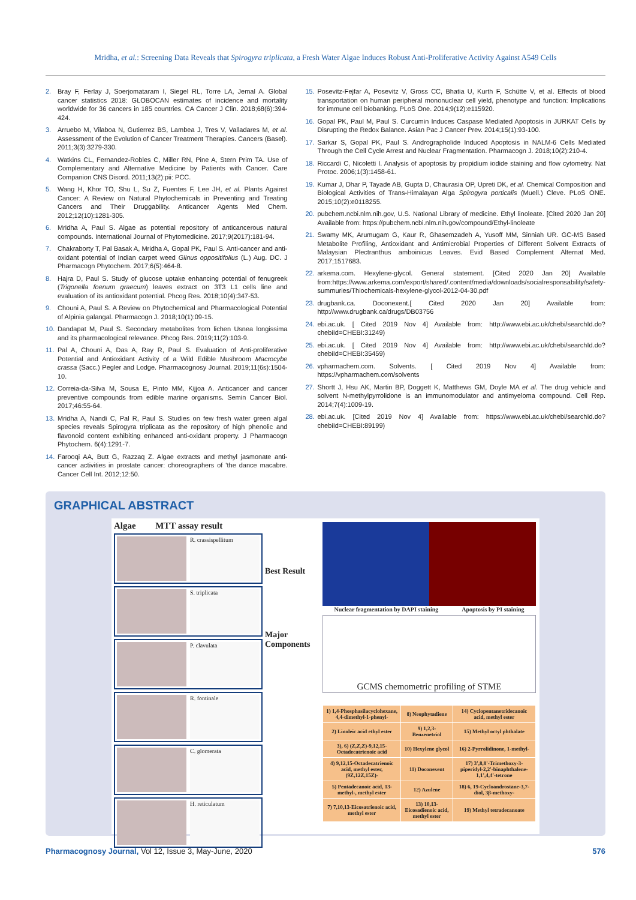Mridha, et al.: Screening Data Reveals that Spirogyra triplicata, a Fresh Water Algae Induces Robust Anti-Proliferative Activity Against A549 Cells
2. Bray F, Ferlay J, Soerjomataram I, Siegel RL, Torre LA, Jemal A. Global cancer statistics 2018: GLOBOCAN estimates of incidence and mortality worldwide for 36 cancers in 185 countries. CA Cancer J Clin. 2018;68(6):394-424.
3. Arruebo M, Vilaboa N, Gutierrez BS, Lambea J, Tres V, Valladares M, et al. Assessment of the Evolution of Cancer Treatment Therapies. Cancers (Basel). 2011;3(3):3279-330.
4. Watkins CL, Fernandez-Robles C, Miller RN, Pine A, Stern Prim TA. Use of Complementary and Alternative Medicine by Patients with Cancer. Care Companion CNS Disord. 2011;13(2):pii: PCC.
5. Wang H, Khor TO, Shu L, Su Z, Fuentes F, Lee JH, et al. Plants Against Cancer: A Review on Natural Phytochemicals in Preventing and Treating Cancers and Their Druggability. Anticancer Agents Med Chem. 2012;12(10):1281-305.
6. Mridha A, Paul S. Algae as potential repository of anticancerous natural compounds. International Journal of Phytomedicine. 2017;9(2017):181-94.
7. Chakraborty T, Pal Basak A, Mridha A, Gopal PK, Paul S. Anti-cancer and anti-oxidant potential of Indian carpet weed Glinus oppositifolius (L.) Aug. DC. J Pharmacogn Phytochem. 2017;6(5):464-8.
8. Hajra D, Paul S. Study of glucose uptake enhancing potential of fenugreek (Trigonella foenum graecum) leaves extract on 3T3 L1 cells line and evaluation of its antioxidant potential. Phcog Res. 2018;10(4):347-53.
9. Chouni A, Paul S. A Review on Phytochemical and Pharmacological Potential of Alpinia galangal. Pharmacogn J. 2018;10(1):09-15.
10. Dandapat M, Paul S. Secondary metabolites from lichen Usnea longissima and its pharmacological relevance. Phcog Res. 2019;11(2):103-9.
11. Pal A, Chouni A, Das A, Ray R, Paul S. Evaluation of Anti-proliferative Potential and Antioxidant Activity of a Wild Edible Mushroom Macrocybe crassa (Sacc.) Pegler and Lodge. Pharmacognosy Journal. 2019;11(6s):1504-10.
12. Correia-da-Silva M, Sousa E, Pinto MM, Kijjoa A. Anticancer and cancer preventive compounds from edible marine organisms. Semin Cancer Biol. 2017;46:55-64.
13. Mridha A, Nandi C, Pal R, Paul S. Studies on few fresh water green algal species reveals Spirogyra triplicata as the repository of high phenolic and flavonoid content exhibiting enhanced anti-oxidant property. J Pharmacogn Phytochem. 6(4):1291-7.
14. Farooqi AA, Butt G, Razzaq Z. Algae extracts and methyl jasmonate anti-cancer activities in prostate cancer: choreographers of 'the dance macabre. Cancer Cell Int. 2012;12:50.
15. Posevitz-Fejfar A, Posevitz V, Gross CC, Bhatia U, Kurth F, Schütte V, et al. Effects of blood transportation on human peripheral mononuclear cell yield, phenotype and function: Implications for immune cell biobanking. PLoS One. 2014;9(12):e115920.
16. Gopal PK, Paul M, Paul S. Curcumin Induces Caspase Mediated Apoptosis in JURKAT Cells by Disrupting the Redox Balance. Asian Pac J Cancer Prev. 2014;15(1):93-100.
17. Sarkar S, Gopal PK, Paul S. Andrographolide Induced Apoptosis in NALM-6 Cells Mediated Through the Cell Cycle Arrest and Nuclear Fragmentation. Pharmacogn J. 2018;10(2):210-4.
18. Riccardi C, Nicoletti I. Analysis of apoptosis by propidium iodide staining and flow cytometry. Nat Protoc. 2006;1(3):1458-61.
19. Kumar J, Dhar P, Tayade AB, Gupta D, Chaurasia OP, Upreti DK, et al. Chemical Composition and Biological Activities of Trans-Himalayan Alga Spirogyra porticalis (Muell.) Cleve. PLoS ONE. 2015;10(2):e0118255.
20. pubchem.ncbi.nlm.nih.gov, U.S. National Library of medicine. Ethyl linoleate. [Cited 2020 Jan 20] Available from: https://pubchem.ncbi.nlm.nih.gov/compound/Ethyl-linoleate
21. Swamy MK, Arumugam G, Kaur R, Ghasemzadeh A, Yusoff MM, Sinniah UR. GC-MS Based Metabolite Profiling, Antioxidant and Antimicrobial Properties of Different Solvent Extracts of Malaysian Plectranthus amboinicus Leaves. Evid Based Complement Alternat Med. 2017;1517683.
22. arkema.com. Hexylene-glycol. General statement. [Cited 2020 Jan 20] Available from:https://www.arkema.com/export/shared/.content/media/downloads/socialresponsability/safety-summuries/Thiochemicals-hexylene-glycol-2012-04-30.pdf
23. drugbank.ca. Doconexent.[ Cited 2020 Jan 20] Available from: http://www.drugbank.ca/drugs/DB03756
24. ebi.ac.uk. [ Cited 2019 Nov 4] Available from: http://www.ebi.ac.uk/chebi/searchId.do?chebiId=CHEBI:31249)
25. ebi.ac.uk. [ Cited 2019 Nov 4] Available from: http://www.ebi.ac.uk/chebi/searchId.do?chebiId=CHEBI:35459)
26. vpharmachem.com. Solvents. [ Cited 2019 Nov 4] Available from: https://vpharmachem.com/solvents
27. Shortt J, Hsu AK, Martin BP, Doggett K, Matthews GM, Doyle MA et al. The drug vehicle and solvent N-methylpyrrolidone is an immunomodulator and antimyeloma compound. Cell Rep. 2014;7(4):1009-19.
28. ebi.ac.uk. [Cited 2019 Nov 4] Available from: https://www.ebi.ac.uk/chebi/searchId.do?chebiId=CHEBI:89199)
GRAPHICAL ABSTRACT
Algae MTT assay result
R. crassispellitum
S. triplicata
P. clavulata
R. fontinale
C. glomerata
H. reticulatum
Best Result
Major Components
Nuclear fragmentation by DAPI staining Apoptosis by PI staining
GCMS chemometric profiling of STME
| 1) 1,4-Phosphasilacyclohexane, 4,4-dimethyl-1-phenyl- | 8) Neophytadiene | 14) Cyclopentanetridecanoic acid, methyl ester |
| 2) Linoleic acid ethyl ester | 9) 1,2,3-Benzenetriol | 15) Methyl octyl phthalate |
| 3), 6) (Z,Z,Z)-9,12,15-Octadecatrienoic acid | 10) Hexylene glycol | 16) 2-Pyrrolidinone, 1-methyl- |
| 4) 9,12,15-Octadecatrienoic acid, methyl ester,(9Z,12Z,15Z)- | 11) Doconexent | 17) 3',8,8'-Trimethoxy-3-piperidyl-2,2'-binaphthalene-1,1',4,4'-tetrone |
| 5) Pentadecanoic acid, 13-methyl-, methyl ester | 12) Azulene | 18) 6, 19-Cycloandrostane-3,7-diol, 3β-methoxy- |
| 7) 7,10,13-Eicosatrienoic acid, methyl ester | 13) 10,13-Eicosadienoic acid, methyl ester | 19) Methyl tetradecanoate |
Pharmacognosy Journal, Vol 12, Issue 3, May-June, 2020 576